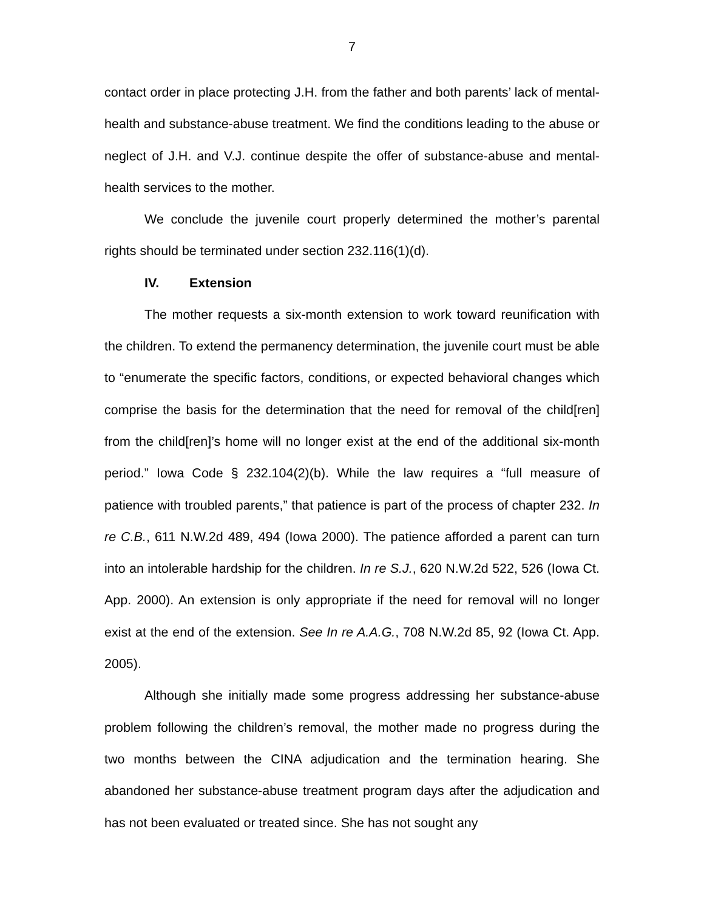7
contact order in place protecting J.H. from the father and both parents’ lack of mental-health and substance-abuse treatment. We find the conditions leading to the abuse or neglect of J.H. and V.J. continue despite the offer of substance-abuse and mental-health services to the mother.
We conclude the juvenile court properly determined the mother’s parental rights should be terminated under section 232.116(1)(d).
IV. Extension
The mother requests a six-month extension to work toward reunification with the children. To extend the permanency determination, the juvenile court must be able to “enumerate the specific factors, conditions, or expected behavioral changes which comprise the basis for the determination that the need for removal of the child[ren] from the child[ren]’s home will no longer exist at the end of the additional six-month period.” Iowa Code § 232.104(2)(b). While the law requires a “full measure of patience with troubled parents,” that patience is part of the process of chapter 232. In re C.B., 611 N.W.2d 489, 494 (Iowa 2000). The patience afforded a parent can turn into an intolerable hardship for the children. In re S.J., 620 N.W.2d 522, 526 (Iowa Ct. App. 2000). An extension is only appropriate if the need for removal will no longer exist at the end of the extension. See In re A.A.G., 708 N.W.2d 85, 92 (Iowa Ct. App. 2005).
Although she initially made some progress addressing her substance-abuse problem following the children’s removal, the mother made no progress during the two months between the CINA adjudication and the termination hearing. She abandoned her substance-abuse treatment program days after the adjudication and has not been evaluated or treated since. She has not sought any